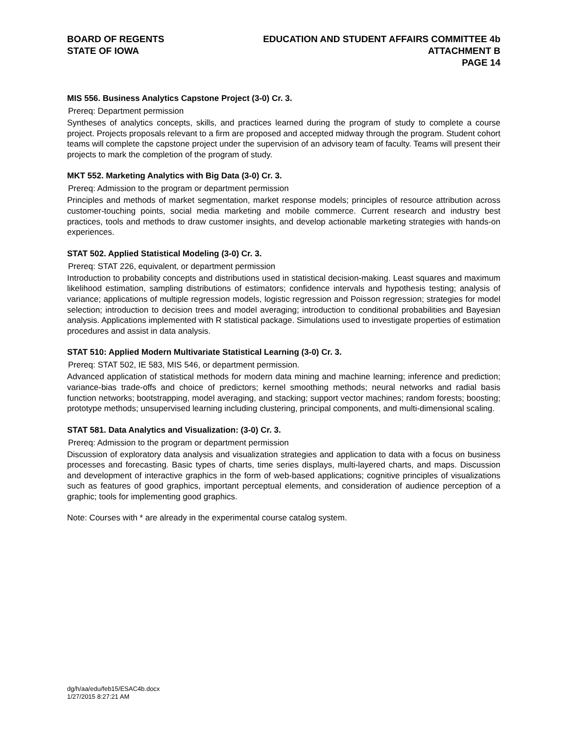BOARD OF REGENTS
STATE OF IOWA
EDUCATION AND STUDENT AFFAIRS COMMITTEE 4b
ATTACHMENT B
PAGE 14
MIS 556. Business Analytics Capstone Project (3-0) Cr. 3.
Prereq: Department permission
Syntheses of analytics concepts, skills, and practices learned during the program of study to complete a course project. Projects proposals relevant to a firm are proposed and accepted midway through the program. Student cohort teams will complete the capstone project under the supervision of an advisory team of faculty. Teams will present their projects to mark the completion of the program of study.
MKT 552. Marketing Analytics with Big Data (3-0) Cr. 3.
Prereq: Admission to the program or department permission
Principles and methods of market segmentation, market response models; principles of resource attribution across customer-touching points, social media marketing and mobile commerce. Current research and industry best practices, tools and methods to draw customer insights, and develop actionable marketing strategies with hands-on experiences.
STAT 502. Applied Statistical Modeling (3-0) Cr. 3.
Prereq: STAT 226, equivalent, or department permission
Introduction to probability concepts and distributions used in statistical decision-making. Least squares and maximum likelihood estimation, sampling distributions of estimators; confidence intervals and hypothesis testing; analysis of variance; applications of multiple regression models, logistic regression and Poisson regression; strategies for model selection; introduction to decision trees and model averaging; introduction to conditional probabilities and Bayesian analysis. Applications implemented with R statistical package. Simulations used to investigate properties of estimation procedures and assist in data analysis.
STAT 510: Applied Modern Multivariate Statistical Learning (3-0) Cr. 3.
Prereq: STAT 502, IE 583, MIS 546, or department permission.
Advanced application of statistical methods for modern data mining and machine learning; inference and prediction; variance-bias trade-offs and choice of predictors; kernel smoothing methods; neural networks and radial basis function networks; bootstrapping, model averaging, and stacking; support vector machines; random forests; boosting; prototype methods; unsupervised learning including clustering, principal components, and multi-dimensional scaling.
STAT 581. Data Analytics and Visualization: (3-0) Cr. 3.
Prereq: Admission to the program or department permission
Discussion of exploratory data analysis and visualization strategies and application to data with a focus on business processes and forecasting. Basic types of charts, time series displays, multi-layered charts, and maps. Discussion and development of interactive graphics in the form of web-based applications; cognitive principles of visualizations such as features of good graphics, important perceptual elements, and consideration of audience perception of a graphic; tools for implementing good graphics.
Note: Courses with * are already in the experimental course catalog system.
dg/h/aa/edu/feb15/ESAC4b.docx
1/27/2015 8:27:21 AM